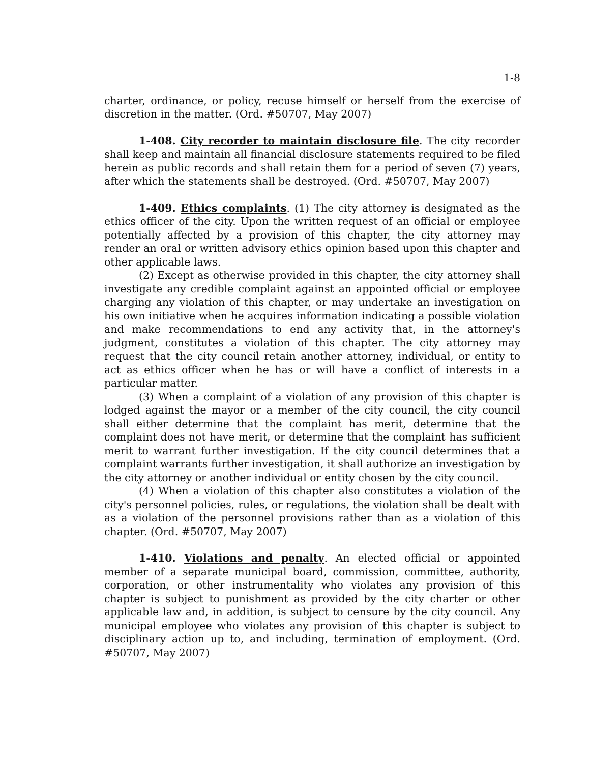1-8
charter, ordinance, or policy, recuse himself or herself from the exercise of discretion in the matter. (Ord. #50707, May 2007)
1-408. City recorder to maintain disclosure file. The city recorder shall keep and maintain all financial disclosure statements required to be filed herein as public records and shall retain them for a period of seven (7) years, after which the statements shall be destroyed. (Ord. #50707, May 2007)
1-409. Ethics complaints. (1) The city attorney is designated as the ethics officer of the city. Upon the written request of an official or employee potentially affected by a provision of this chapter, the city attorney may render an oral or written advisory ethics opinion based upon this chapter and other applicable laws.
(2) Except as otherwise provided in this chapter, the city attorney shall investigate any credible complaint against an appointed official or employee charging any violation of this chapter, or may undertake an investigation on his own initiative when he acquires information indicating a possible violation and make recommendations to end any activity that, in the attorney's judgment, constitutes a violation of this chapter. The city attorney may request that the city council retain another attorney, individual, or entity to act as ethics officer when he has or will have a conflict of interests in a particular matter.
(3) When a complaint of a violation of any provision of this chapter is lodged against the mayor or a member of the city council, the city council shall either determine that the complaint has merit, determine that the complaint does not have merit, or determine that the complaint has sufficient merit to warrant further investigation. If the city council determines that a complaint warrants further investigation, it shall authorize an investigation by the city attorney or another individual or entity chosen by the city council.
(4) When a violation of this chapter also constitutes a violation of the city's personnel policies, rules, or regulations, the violation shall be dealt with as a violation of the personnel provisions rather than as a violation of this chapter. (Ord. #50707, May 2007)
1-410. Violations and penalty. An elected official or appointed member of a separate municipal board, commission, committee, authority, corporation, or other instrumentality who violates any provision of this chapter is subject to punishment as provided by the city charter or other applicable law and, in addition, is subject to censure by the city council. Any municipal employee who violates any provision of this chapter is subject to disciplinary action up to, and including, termination of employment. (Ord. #50707, May 2007)